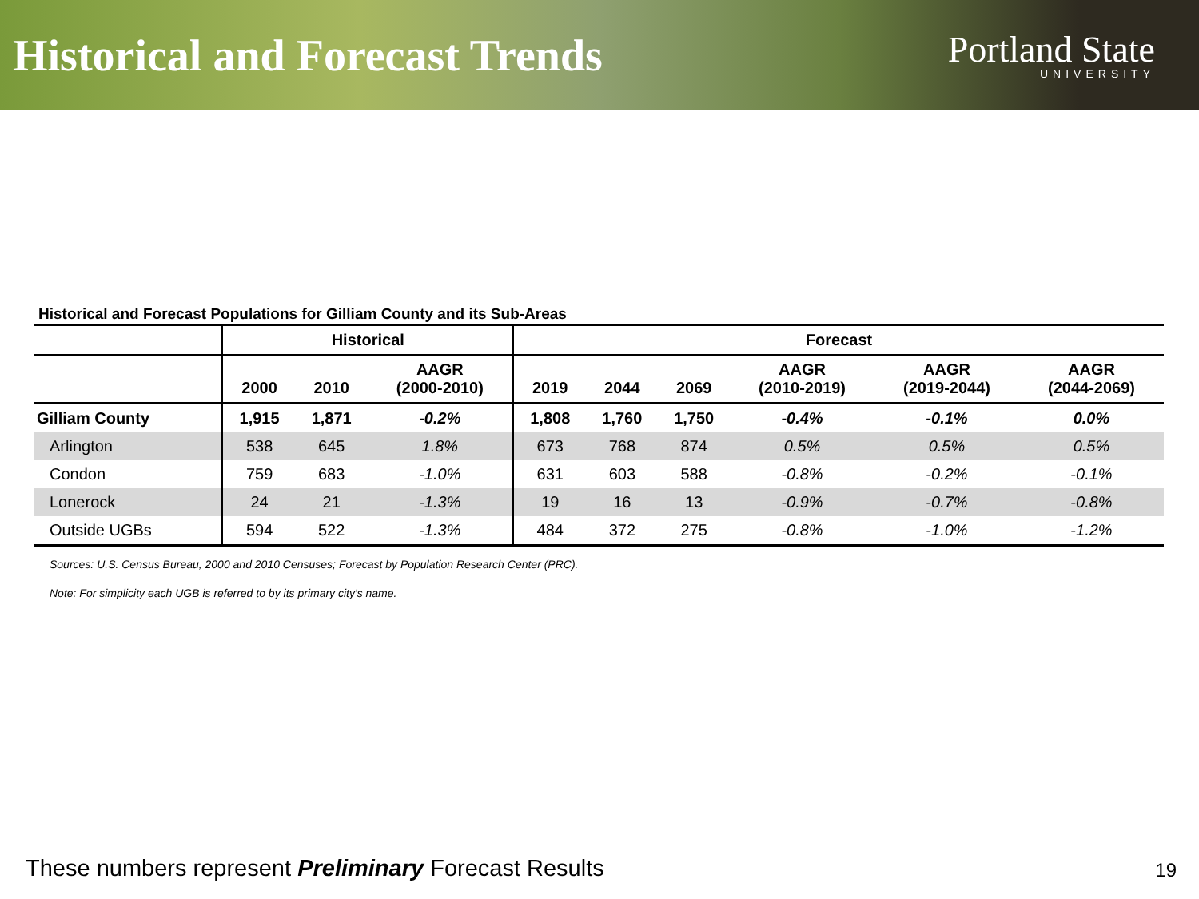Historical and Forecast Trends
Portland State
UNIVERSITY
Historical and Forecast Populations for Gilliam County and its Sub-Areas
| | Historical | | | Forecast | | | | | |
| --- | --- | --- | --- | --- | --- | --- | --- | --- | --- |
| | 2000 | 2010 | AAGR (2000-2010) | 2019 | 2044 | 2069 | AAGR (2010-2019) | AAGR (2019-2044) | AAGR (2044-2069) |
| Gilliam County | 1,915 | 1,871 | -0.2% | 1,808 | 1,760 | 1,750 | -0.4% | -0.1% | 0.0% |
| Arlington | 538 | 645 | 1.8% | 673 | 768 | 874 | 0.5% | 0.5% | 0.5% |
| Condon | 759 | 683 | -1.0% | 631 | 603 | 588 | -0.8% | -0.2% | -0.1% |
| Lonerock | 24 | 21 | -1.3% | 19 | 16 | 13 | -0.9% | -0.7% | -0.8% |
| Outside UGBs | 594 | 522 | -1.3% | 484 | 372 | 275 | -0.8% | -1.0% | -1.2% |
Sources: U.S. Census Bureau, 2000 and 2010 Censuses; Forecast by Population Research Center (PRC).
Note: For simplicity each UGB is referred to by its primary city's name.
These numbers represent Preliminary Forecast Results
19